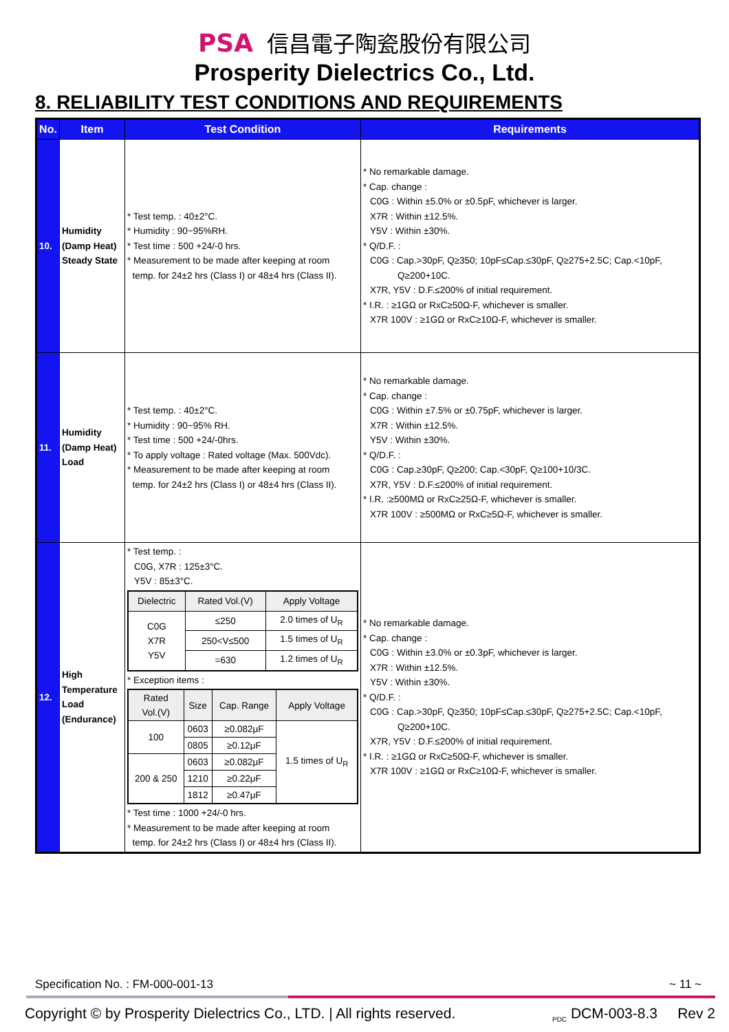PSA 信昌電子陶瓷股份有限公司
Prosperity Dielectrics Co., Ltd.
8. RELIABILITY TEST CONDITIONS AND REQUIREMENTS
| No. | Item | Test Condition | Requirements |
| --- | --- | --- | --- |
| 10. | Humidity (Damp Heat) Steady State | * Test temp. : 40±2°C. * Humidity : 90~95%RH. * Test time : 500 +24/-0 hrs. * Measurement to be made after keeping at room temp. for 24±2 hrs (Class I) or 48±4 hrs (Class II). | * No remarkable damage. * Cap. change : C0G : Within ±5.0% or ±0.5pF, whichever is larger. X7R : Within ±12.5%. Y5V : Within ±30%. * Q/D.F. : C0G : Cap.>30pF, Q≥350; 10pF≤Cap.≤30pF, Q≥275+2.5C; Cap.<10pF, Q≥200+10C. X7R, Y5V : D.F.≤200% of initial requirement. * I.R. : ≥1GΩ or RxC≥50Ω-F, whichever is smaller. X7R 100V : ≥1GΩ or RxC≥10Ω-F, whichever is smaller. |
| 11. | Humidity (Damp Heat) Load | * Test temp. : 40±2°C. * Humidity : 90~95% RH. * Test time : 500 +24/-0hrs. * To apply voltage : Rated voltage (Max. 500Vdc). * Measurement to be made after keeping at room temp. for 24±2 hrs (Class I) or 48±4 hrs (Class II). | * No remarkable damage. * Cap. change : C0G : Within ±7.5% or ±0.75pF, whichever is larger. X7R : Within ±12.5%. Y5V : Within ±30%. * Q/D.F. : C0G : Cap.≥30pF, Q≥200; Cap.<30pF, Q≥100+10/3C. X7R, Y5V : D.F.≤200% of initial requirement. * I.R. :≥500MΩ or RxC≥25Ω-F, whichever is smaller. X7R 100V : ≥500MΩ or RxC≥5Ω-F, whichever is smaller. |
| 12. | High Temperature Load (Endurance) | * Test temp. : C0G, X7R : 125±3°C. Y5V : 85±3°C. / Dielectric / Rated Vol.(V) / Apply Voltage / / --- / --- / --- / / C0G X7R Y5V / ≤250 / 2.0 times of U<sub>R</sub> / / / 250<V≤500 / 1.5 times of U<sub>R</sub> / / / =630 / 1.2 times of U<sub>R</sub> / * Exception items : / Rated Vol.(V) / Size / Cap. Range / Apply Voltage / / --- / --- / --- / --- / / 100 / 0603 / ≥0.082μF / 1.5 times of U<sub>R</sub> / / / 0805 / ≥0.12μF / / / 200 & 250 / 0603 / ≥0.082μF / / / / 1210 / ≥0.22μF / / / / 1812 / ≥0.47μF / / * Test time : 1000 +24/-0 hrs. * Measurement to be made after keeping at room temp. for 24±2 hrs (Class I) or 48±4 hrs (Class II). | * No remarkable damage. * Cap. change : C0G : Within ±3.0% or ±0.3pF, whichever is larger. X7R : Within ±12.5%. Y5V : Within ±30%. * Q/D.F. : C0G : Cap.>30pF, Q≥350; 10pF≤Cap.≤30pF, Q≥275+2.5C; Cap.<10pF, Q≥200+10C. X7R, Y5V : D.F.≤200% of initial requirement. * I.R. : ≥1GΩ or RxC≥50Ω-F, whichever is smaller. X7R 100V : ≥1GΩ or RxC≥10Ω-F, whichever is smaller. |
Specification No. : FM-000-001-13 ~ 11 ~
Copyright © by Prosperity Dielectrics Co., LTD. | All rights reserved. <sub>PDC</sub> DCM-003-8.3 Rev 2